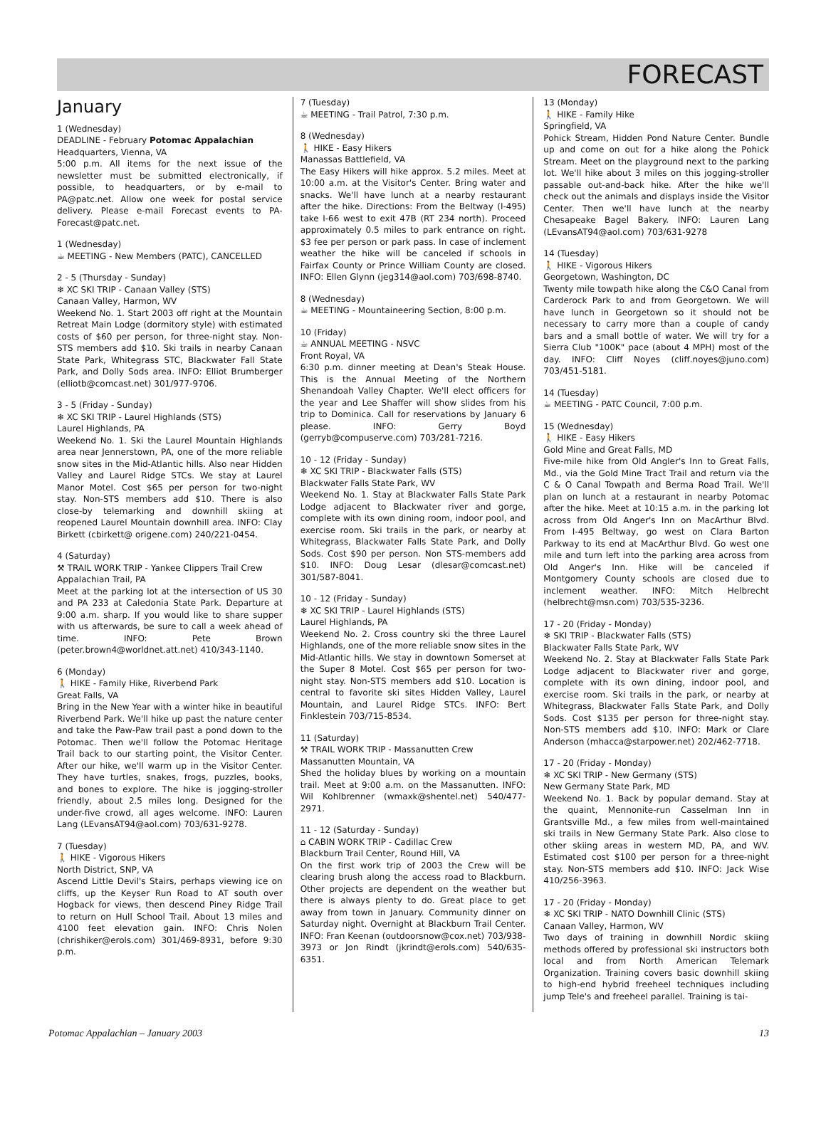FORECAST
January
1 (Wednesday)
DEADLINE - February Potomac Appalachian
Headquarters, Vienna, VA
5:00 p.m. All items for the next issue of the newsletter must be submitted electronically, if possible, to headquarters, or by e-mail to PA@patc.net. Allow one week for postal service delivery. Please e-mail Forecast events to PA-Forecast@patc.net.
1 (Wednesday)
☕ MEETING - New Members (PATC), CANCELLED
2 - 5 (Thursday - Sunday)
❄ XC SKI TRIP - Canaan Valley (STS)
Canaan Valley, Harmon, WV
Weekend No. 1. Start 2003 off right at the Mountain Retreat Main Lodge (dormitory style) with estimated costs of $60 per person, for three-night stay. Non-STS members add $10. Ski trails in nearby Canaan State Park, Whitegrass STC, Blackwater Fall State Park, and Dolly Sods area. INFO: Elliot Brumberger (elliotb@comcast.net) 301/977-9706.
3 - 5 (Friday - Sunday)
❄ XC SKI TRIP - Laurel Highlands (STS)
Laurel Highlands, PA
Weekend No. 1. Ski the Laurel Mountain Highlands area near Jennerstown, PA, one of the more reliable snow sites in the Mid-Atlantic hills. Also near Hidden Valley and Laurel Ridge STCs. We stay at Laurel Manor Motel. Cost $65 per person for two-night stay. Non-STS members add $10. There is also close-by telemarking and downhill skiing at reopened Laurel Mountain downhill area. INFO: Clay Birkett (cbirkett@ origene.com) 240/221-0454.
4 (Saturday)
⚒ TRAIL WORK TRIP - Yankee Clippers Trail Crew
Appalachian Trail, PA
Meet at the parking lot at the intersection of US 30 and PA 233 at Caledonia State Park. Departure at 9:00 a.m. sharp. If you would like to share supper with us afterwards, be sure to call a week ahead of time. INFO: Pete Brown (peter.brown4@worldnet.att.net) 410/343-1140.
6 (Monday)
🚶 HIKE - Family Hike, Riverbend Park
Great Falls, VA
Bring in the New Year with a winter hike in beautiful Riverbend Park. We'll hike up past the nature center and take the Paw-Paw trail past a pond down to the Potomac. Then we'll follow the Potomac Heritage Trail back to our starting point, the Visitor Center. After our hike, we'll warm up in the Visitor Center. They have turtles, snakes, frogs, puzzles, books, and bones to explore. The hike is jogging-stroller friendly, about 2.5 miles long. Designed for the under-five crowd, all ages welcome. INFO: Lauren Lang (LEvansAT94@aol.com) 703/631-9278.
7 (Tuesday)
🚶 HIKE - Vigorous Hikers
North District, SNP, VA
Ascend Little Devil's Stairs, perhaps viewing ice on cliffs, up the Keyser Run Road to AT south over Hogback for views, then descend Piney Ridge Trail to return on Hull School Trail. About 13 miles and 4100 feet elevation gain. INFO: Chris Nolen (chrishiker@erols.com) 301/469-8931, before 9:30 p.m.
7 (Tuesday)
☕ MEETING - Trail Patrol, 7:30 p.m.
8 (Wednesday)
🚶 HIKE - Easy Hikers
Manassas Battlefield, VA
The Easy Hikers will hike approx. 5.2 miles. Meet at 10:00 a.m. at the Visitor's Center. Bring water and snacks. We'll have lunch at a nearby restaurant after the hike. Directions: From the Beltway (I-495) take I-66 west to exit 47B (RT 234 north). Proceed approximately 0.5 miles to park entrance on right. $3 fee per person or park pass. In case of inclement weather the hike will be canceled if schools in Fairfax County or Prince William County are closed. INFO: Ellen Glynn (jeg314@aol.com) 703/698-8740.
8 (Wednesday)
☕ MEETING - Mountaineering Section, 8:00 p.m.
10 (Friday)
☕ ANNUAL MEETING - NSVC
Front Royal, VA
6:30 p.m. dinner meeting at Dean's Steak House. This is the Annual Meeting of the Northern Shenandoah Valley Chapter. We'll elect officers for the year and Lee Shaffer will show slides from his trip to Dominica. Call for reservations by January 6 please. INFO: Gerry Boyd (gerryb@compuserve.com) 703/281-7216.
10 - 12 (Friday - Sunday)
❄ XC SKI TRIP - Blackwater Falls (STS)
Blackwater Falls State Park, WV
Weekend No. 1. Stay at Blackwater Falls State Park Lodge adjacent to Blackwater river and gorge, complete with its own dining room, indoor pool, and exercise room. Ski trails in the park, or nearby at Whitegrass, Blackwater Falls State Park, and Dolly Sods. Cost $90 per person. Non STS-members add $10. INFO: Doug Lesar (dlesar@comcast.net) 301/587-8041.
10 - 12 (Friday - Sunday)
❄ XC SKI TRIP - Laurel Highlands (STS)
Laurel Highlands, PA
Weekend No. 2. Cross country ski the three Laurel Highlands, one of the more reliable snow sites in the Mid-Atlantic hills. We stay in downtown Somerset at the Super 8 Motel. Cost $65 per person for two-night stay. Non-STS members add $10. Location is central to favorite ski sites Hidden Valley, Laurel Mountain, and Laurel Ridge STCs. INFO: Bert Finklestein 703/715-8534.
11 (Saturday)
⚒ TRAIL WORK TRIP - Massanutten Crew
Massanutten Mountain, VA
Shed the holiday blues by working on a mountain trail. Meet at 9:00 a.m. on the Massanutten. INFO: Wil Kohlbrenner (wmaxk@shentel.net) 540/477-2971.
11 - 12 (Saturday - Sunday)
⌂ CABIN WORK TRIP - Cadillac Crew
Blackburn Trail Center, Round Hill, VA
On the first work trip of 2003 the Crew will be clearing brush along the access road to Blackburn. Other projects are dependent on the weather but there is always plenty to do. Great place to get away from town in January. Community dinner on Saturday night. Overnight at Blackburn Trail Center. INFO: Fran Keenan (outdoorsnow@cox.net) 703/938-3973 or Jon Rindt (jkrindt@erols.com) 540/635-6351.
13 (Monday)
🚶 HIKE - Family Hike
Springfield, VA
Pohick Stream, Hidden Pond Nature Center. Bundle up and come on out for a hike along the Pohick Stream. Meet on the playground next to the parking lot. We'll hike about 3 miles on this jogging-stroller passable out-and-back hike. After the hike we'll check out the animals and displays inside the Visitor Center. Then we'll have lunch at the nearby Chesapeake Bagel Bakery. INFO: Lauren Lang (LEvansAT94@aol.com) 703/631-9278
14 (Tuesday)
🚶 HIKE - Vigorous Hikers
Georgetown, Washington, DC
Twenty mile towpath hike along the C&O Canal from Carderock Park to and from Georgetown. We will have lunch in Georgetown so it should not be necessary to carry more than a couple of candy bars and a small bottle of water. We will try for a Sierra Club "100K" pace (about 4 MPH) most of the day. INFO: Cliff Noyes (cliff.noyes@juno.com) 703/451-5181.
14 (Tuesday)
☕ MEETING - PATC Council, 7:00 p.m.
15 (Wednesday)
🚶 HIKE - Easy Hikers
Gold Mine and Great Falls, MD
Five-mile hike from Old Angler's Inn to Great Falls, Md., via the Gold Mine Tract Trail and return via the C & O Canal Towpath and Berma Road Trail. We'll plan on lunch at a restaurant in nearby Potomac after the hike. Meet at 10:15 a.m. in the parking lot across from Old Anger's Inn on MacArthur Blvd. From I-495 Beltway, go west on Clara Barton Parkway to its end at MacArthur Blvd. Go west one mile and turn left into the parking area across from Old Anger's Inn. Hike will be canceled if Montgomery County schools are closed due to inclement weather. INFO: Mitch Helbrecht (helbrecht@msn.com) 703/535-3236.
17 - 20 (Friday - Monday)
❄ SKI TRIP - Blackwater Falls (STS)
Blackwater Falls State Park, WV
Weekend No. 2. Stay at Blackwater Falls State Park Lodge adjacent to Blackwater river and gorge, complete with its own dining, indoor pool, and exercise room. Ski trails in the park, or nearby at Whitegrass, Blackwater Falls State Park, and Dolly Sods. Cost $135 per person for three-night stay. Non-STS members add $10. INFO: Mark or Clare Anderson (mhacca@starpower.net) 202/462-7718.
17 - 20 (Friday - Monday)
❄ XC SKI TRIP - New Germany (STS)
New Germany State Park, MD
Weekend No. 1. Back by popular demand. Stay at the quaint, Mennonite-run Casselman Inn in Grantsville Md., a few miles from well-maintained ski trails in New Germany State Park. Also close to other skiing areas in western MD, PA, and WV. Estimated cost $100 per person for a three-night stay. Non-STS members add $10. INFO: Jack Wise 410/256-3963.
17 - 20 (Friday - Monday)
❄ XC SKI TRIP - NATO Downhill Clinic (STS)
Canaan Valley, Harmon, WV
Two days of training in downhill Nordic skiing methods offered by professional ski instructors both local and from North American Telemark Organization. Training covers basic downhill skiing to high-end hybrid freeheel techniques including jump Tele's and freeheel parallel. Training is tai-
Potomac Appalachian – January 2003 13